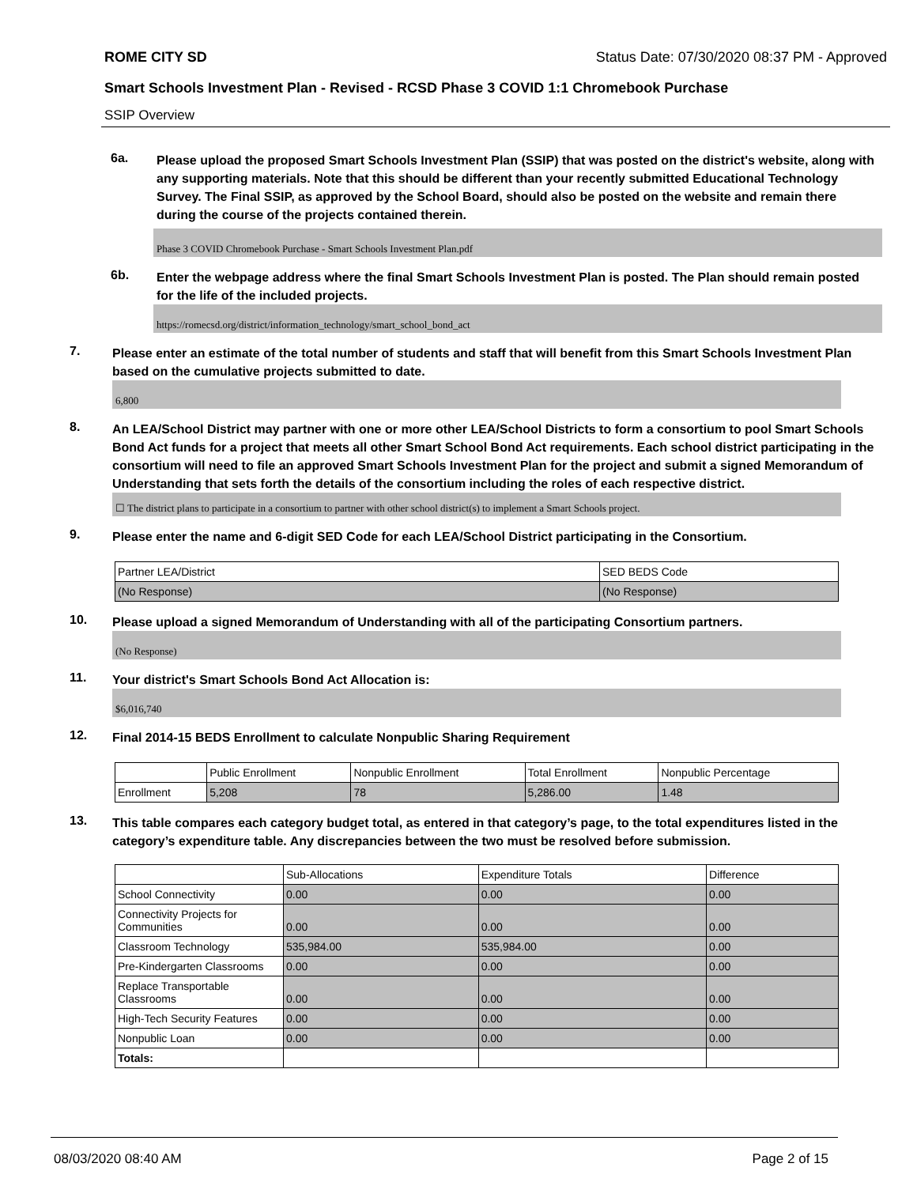ROME CITY SD Status Date: 07/30/2020 08:37 PM - Approved
Smart Schools Investment Plan - Revised - RCSD Phase 3 COVID 1:1 Chromebook Purchase
SSIP Overview
6a.
Please upload the proposed Smart Schools Investment Plan (SSIP) that was posted on the district's website, along with any supporting materials. Note that this should be different than your recently submitted Educational Technology Survey. The Final SSIP, as approved by the School Board, should also be posted on the website and remain there during the course of the projects contained therein.
Phase 3 COVID Chromebook Purchase - Smart Schools Investment Plan.pdf
6b.
Enter the webpage address where the final Smart Schools Investment Plan is posted. The Plan should remain posted for the life of the included projects.
https://romecsd.org/district/information_technology/smart_school_bond_act
7.
Please enter an estimate of the total number of students and staff that will benefit from this Smart Schools Investment Plan based on the cumulative projects submitted to date.
6,800
8.
An LEA/School District may partner with one or more other LEA/School Districts to form a consortium to pool Smart Schools Bond Act funds for a project that meets all other Smart School Bond Act requirements. Each school district participating in the consortium will need to file an approved Smart Schools Investment Plan for the project and submit a signed Memorandum of Understanding that sets forth the details of the consortium including the roles of each respective district.
☐ The district plans to participate in a consortium to partner with other school district(s) to implement a Smart Schools project.
9.
Please enter the name and 6-digit SED Code for each LEA/School District participating in the Consortium.
| Partner LEA/District | SED BEDS Code |
| --- | --- |
| (No Response) | (No Response) |
10.
Please upload a signed Memorandum of Understanding with all of the participating Consortium partners.
(No Response)
11.
Your district's Smart Schools Bond Act Allocation is:
$6,016,740
12.
Final 2014-15 BEDS Enrollment to calculate Nonpublic Sharing Requirement
| | Public Enrollment | Nonpublic Enrollment | Total Enrollment | Nonpublic Percentage |
| --- | --- | --- | --- | --- |
| Enrollment | 5,208 | 78 | 5,286.00 | 1.48 |
13.
This table compares each category budget total, as entered in that category’s page, to the total expenditures listed in the category’s expenditure table. Any discrepancies between the two must be resolved before submission.
| | Sub-Allocations | Expenditure Totals | Difference |
| --- | --- | --- | --- |
| School Connectivity | 0.00 | 0.00 | 0.00 |
| Connectivity Projects for Communities | 0.00 | 0.00 | 0.00 |
| Classroom Technology | 535,984.00 | 535,984.00 | 0.00 |
| Pre-Kindergarten Classrooms | 0.00 | 0.00 | 0.00 |
| Replace Transportable Classrooms | 0.00 | 0.00 | 0.00 |
| High-Tech Security Features | 0.00 | 0.00 | 0.00 |
| Nonpublic Loan | 0.00 | 0.00 | 0.00 |
| Totals: | | | |
08/03/2020 08:40 AM Page 2 of 15